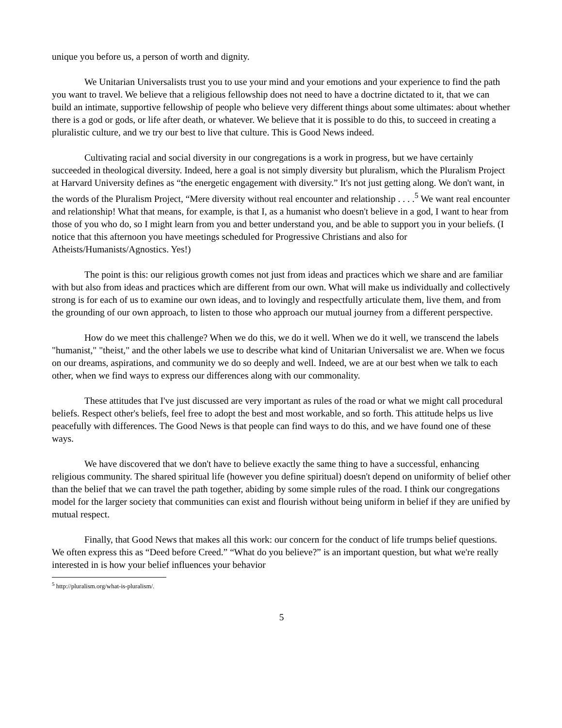unique you before us, a person of worth and dignity.
We Unitarian Universalists trust you to use your mind and your emotions and your experience to find the path you want to travel. We believe that a religious fellowship does not need to have a doctrine dictated to it, that we can build an intimate, supportive fellowship of people who believe very different things about some ultimates: about whether there is a god or gods, or life after death, or whatever. We believe that it is possible to do this, to succeed in creating a pluralistic culture, and we try our best to live that culture. This is Good News indeed.
Cultivating racial and social diversity in our congregations is a work in progress, but we have certainly succeeded in theological diversity. Indeed, here a goal is not simply diversity but pluralism, which the Pluralism Project at Harvard University defines as “the energetic engagement with diversity.” It's not just getting along. We don't want, in the words of the Pluralism Project, “Mere diversity without real encounter and relationship . . . .<sup>5</sup> We want real encounter and relationship! What that means, for example, is that I, as a humanist who doesn't believe in a god, I want to hear from those of you who do, so I might learn from you and better understand you, and be able to support you in your beliefs. (I notice that this afternoon you have meetings scheduled for Progressive Christians and also for Atheists/Humanists/Agnostics. Yes!)
The point is this: our religious growth comes not just from ideas and practices which we share and are familiar with but also from ideas and practices which are different from our own. What will make us individually and collectively strong is for each of us to examine our own ideas, and to lovingly and respectfully articulate them, live them, and from the grounding of our own approach, to listen to those who approach our mutual journey from a different perspective.
How do we meet this challenge? When we do this, we do it well. When we do it well, we transcend the labels "humanist," "theist," and the other labels we use to describe what kind of Unitarian Universalist we are. When we focus on our dreams, aspirations, and community we do so deeply and well. Indeed, we are at our best when we talk to each other, when we find ways to express our differences along with our commonality.
These attitudes that I've just discussed are very important as rules of the road or what we might call procedural beliefs. Respect other's beliefs, feel free to adopt the best and most workable, and so forth. This attitude helps us live peacefully with differences. The Good News is that people can find ways to do this, and we have found one of these ways.
We have discovered that we don't have to believe exactly the same thing to have a successful, enhancing religious community. The shared spiritual life (however you define spiritual) doesn't depend on uniformity of belief other than the belief that we can travel the path together, abiding by some simple rules of the road. I think our congregations model for the larger society that communities can exist and flourish without being uniform in belief if they are unified by mutual respect.
Finally, that Good News that makes all this work: our concern for the conduct of life trumps belief questions. We often express this as “Deed before Creed.” “What do you believe?” is an important question, but what we're really interested in is how your belief influences your behavior
<sup>5</sup> http://pluralism.org/what-is-pluralism/.
5